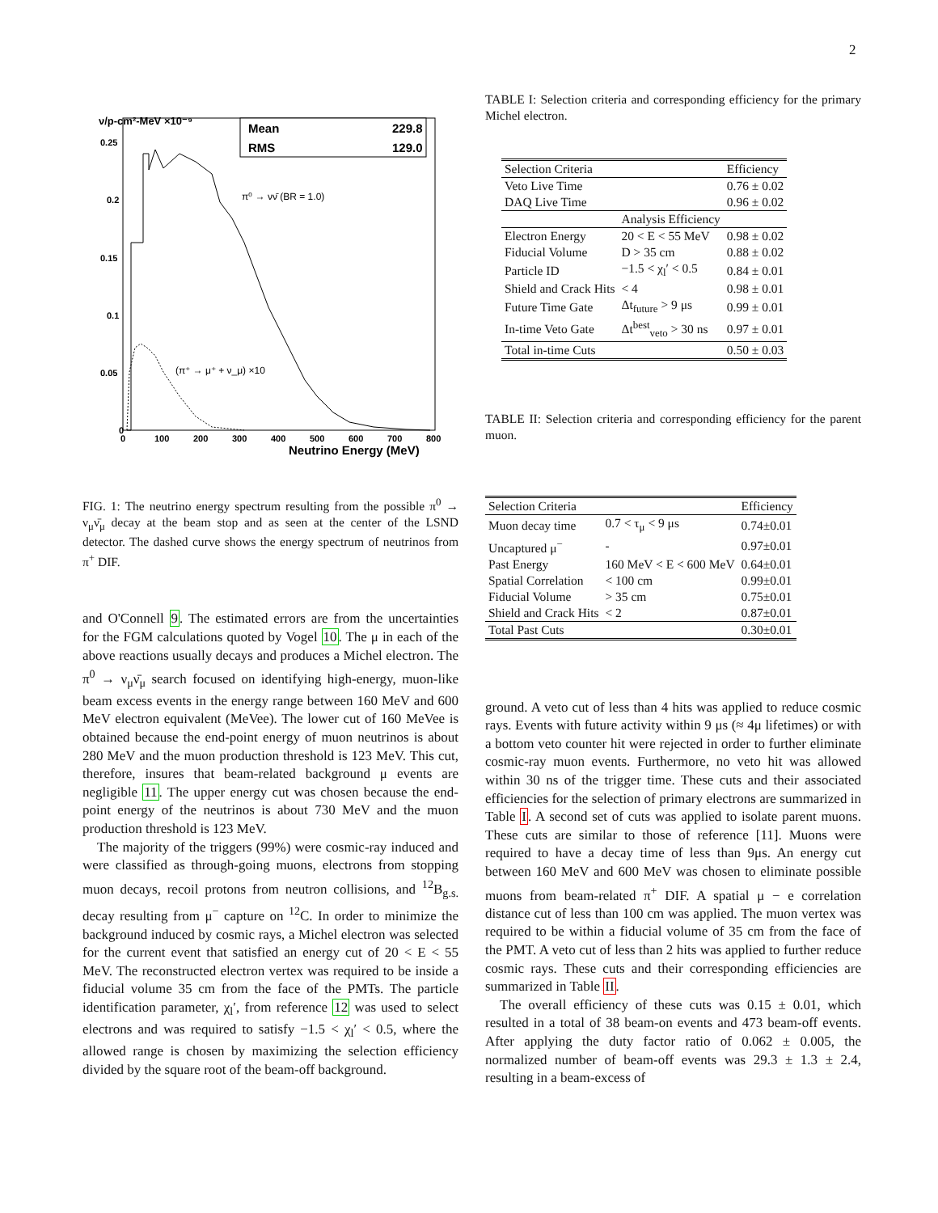2
Mean
229.8
RMS
129.0
π⁰ → νν̄ (BR = 1.0)
(π⁺ → μ⁺ + ν_μ) ×10
0
0.05
0.1
0.15
0.2
0.25
0
100
200
300
400
500
600
700
800
Neutrino Energy (MeV)
ν/p-cm²-MeV ×10⁻⁹
FIG. 1: The neutrino energy spectrum resulting from the possible π<sup>0</sup> → ν<sub>μ</sub>ν̄<sub>μ</sub> decay at the beam stop and as seen at the center of the LSND detector. The dashed curve shows the energy spectrum of neutrinos from π<sup>+</sup> DIF.
and O'Connell 9. The estimated errors are from the uncertainties for the FGM calculations quoted by Vogel 10. The μ in each of the above reactions usually decays and produces a Michel electron. The π<sup>0</sup> → ν<sub>μ</sub>ν̄<sub>μ</sub> search focused on identifying high-energy, muon-like beam excess events in the energy range between 160 MeV and 600 MeV electron equivalent (MeVee). The lower cut of 160 MeVee is obtained because the end-point energy of muon neutrinos is about 280 MeV and the muon production threshold is 123 MeV. This cut, therefore, insures that beam-related background μ events are negligible 11. The upper energy cut was chosen because the end-point energy of the neutrinos is about 730 MeV and the muon production threshold is 123 MeV.
The majority of the triggers (99%) were cosmic-ray induced and were classified as through-going muons, electrons from stopping muon decays, recoil protons from neutron collisions, and <sup>12</sup>B<sub>g.s.</sub> decay resulting from μ<sup>−</sup> capture on <sup>12</sup>C. In order to minimize the background induced by cosmic rays, a Michel electron was selected for the current event that satisfied an energy cut of 20 < E < 55 MeV. The reconstructed electron vertex was required to be inside a fiducial volume 35 cm from the face of the PMTs. The particle identification parameter, χ<sub>l</sub>′, from reference 12 was used to select electrons and was required to satisfy −1.5 < χ<sub>l</sub>′ < 0.5, where the allowed range is chosen by maximizing the selection efficiency divided by the square root of the beam-off background.
TABLE I: Selection criteria and corresponding efficiency for the primary Michel electron.
| Selection Criteria | | Efficiency |
| Veto Live Time | | 0.76 ± 0.02 |
| DAQ Live Time | | 0.96 ± 0.02 |
| | Analysis Efficiency | |
| Electron Energy | 20 < E < 55 MeV | 0.98 ± 0.02 |
| Fiducial Volume | D > 35 cm | 0.88 ± 0.02 |
| Particle ID | −1.5 < χ<sub>l</sub>′ < 0.5 | 0.84 ± 0.01 |
| Shield and Crack Hits | < 4 | 0.98 ± 0.01 |
| Future Time Gate | Δt<sub>future</sub> > 9 μs | 0.99 ± 0.01 |
| In-time Veto Gate | Δt<sup>best</sup><sub>veto</sub> > 30 ns | 0.97 ± 0.01 |
| Total in-time Cuts | | 0.50 ± 0.03 |
TABLE II: Selection criteria and corresponding efficiency for the parent muon.
| Selection Criteria | | Efficiency |
| Muon decay time | 0.7 < τ<sub>μ</sub> < 9 μs | 0.74±0.01 |
| Uncaptured μ<sup>−</sup> | - | 0.97±0.01 |
| Past Energy | 160 MeV < E < 600 MeV | 0.64±0.01 |
| Spatial Correlation | < 100 cm | 0.99±0.01 |
| Fiducial Volume | > 35 cm | 0.75±0.01 |
| Shield and Crack Hits | < 2 | 0.87±0.01 |
| Total Past Cuts | | 0.30±0.01 |
ground. A veto cut of less than 4 hits was applied to reduce cosmic rays. Events with future activity within 9 μs (≈ 4μ lifetimes) or with a bottom veto counter hit were rejected in order to further eliminate cosmic-ray muon events. Furthermore, no veto hit was allowed within 30 ns of the trigger time. These cuts and their associated efficiencies for the selection of primary electrons are summarized in Table I. A second set of cuts was applied to isolate parent muons. These cuts are similar to those of reference [11]. Muons were required to have a decay time of less than 9μs. An energy cut between 160 MeV and 600 MeV was chosen to eliminate possible muons from beam-related π<sup>+</sup> DIF. A spatial μ − e correlation distance cut of less than 100 cm was applied. The muon vertex was required to be within a fiducial volume of 35 cm from the face of the PMT. A veto cut of less than 2 hits was applied to further reduce cosmic rays. These cuts and their corresponding efficiencies are summarized in Table II.
The overall efficiency of these cuts was 0.15 ± 0.01, which resulted in a total of 38 beam-on events and 473 beam-off events. After applying the duty factor ratio of 0.062 ± 0.005, the normalized number of beam-off events was 29.3 ± 1.3 ± 2.4, resulting in a beam-excess of